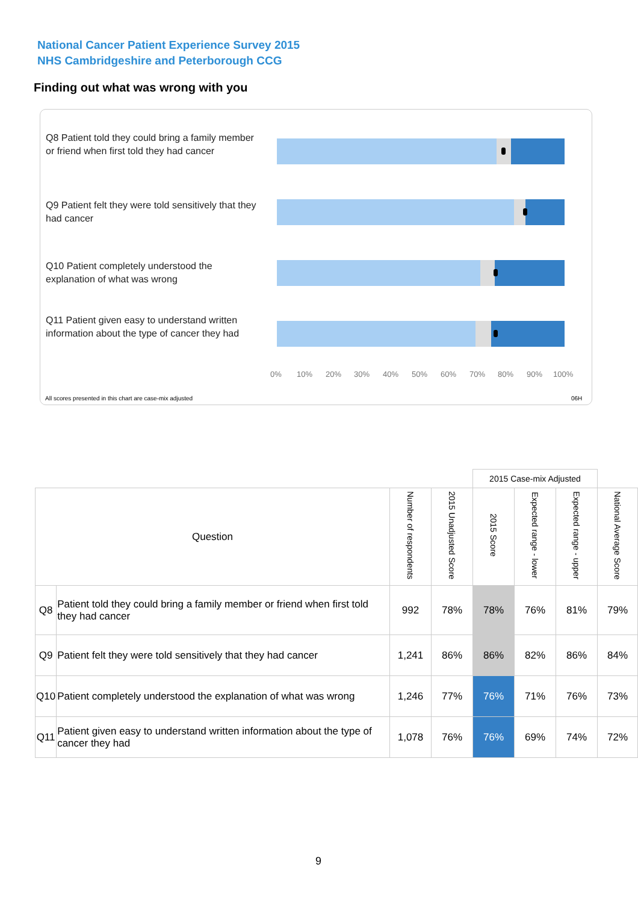National Cancer Patient Experience Survey 2015
NHS Cambridgeshire and Peterborough CCG
Finding out what was wrong with you
Q8 Patient told they could bring a family member or friend when first told they had cancer
Q9 Patient felt they were told sensitively that they had cancer
Q10 Patient completely understood the explanation of what was wrong
Q11 Patient given easy to understand written information about the type of cancer they had
0% 10% 20% 30% 40% 50% 60% 70% 80% 90% 100%
All scores presented in this chart are case-mix adjusted 06H
| | | | | 2015 Case-mix Adjusted | | | |
| Question | | Number of respondents | 2015 Unadjusted Score | 2015 Score | Expected range - lower | Expected range - upper | National Average Score |
| Q8 | Patient told they could bring a family member or friend when first told they had cancer | 992 | 78% | 78% | 76% | 81% | 79% |
| Q9 | Patient felt they were told sensitively that they had cancer | 1,241 | 86% | 86% | 82% | 86% | 84% |
| Q10 | Patient completely understood the explanation of what was wrong | 1,246 | 77% | 76% | 71% | 76% | 73% |
| Q11 | Patient given easy to understand written information about the type of cancer they had | 1,078 | 76% | 76% | 69% | 74% | 72% |
9